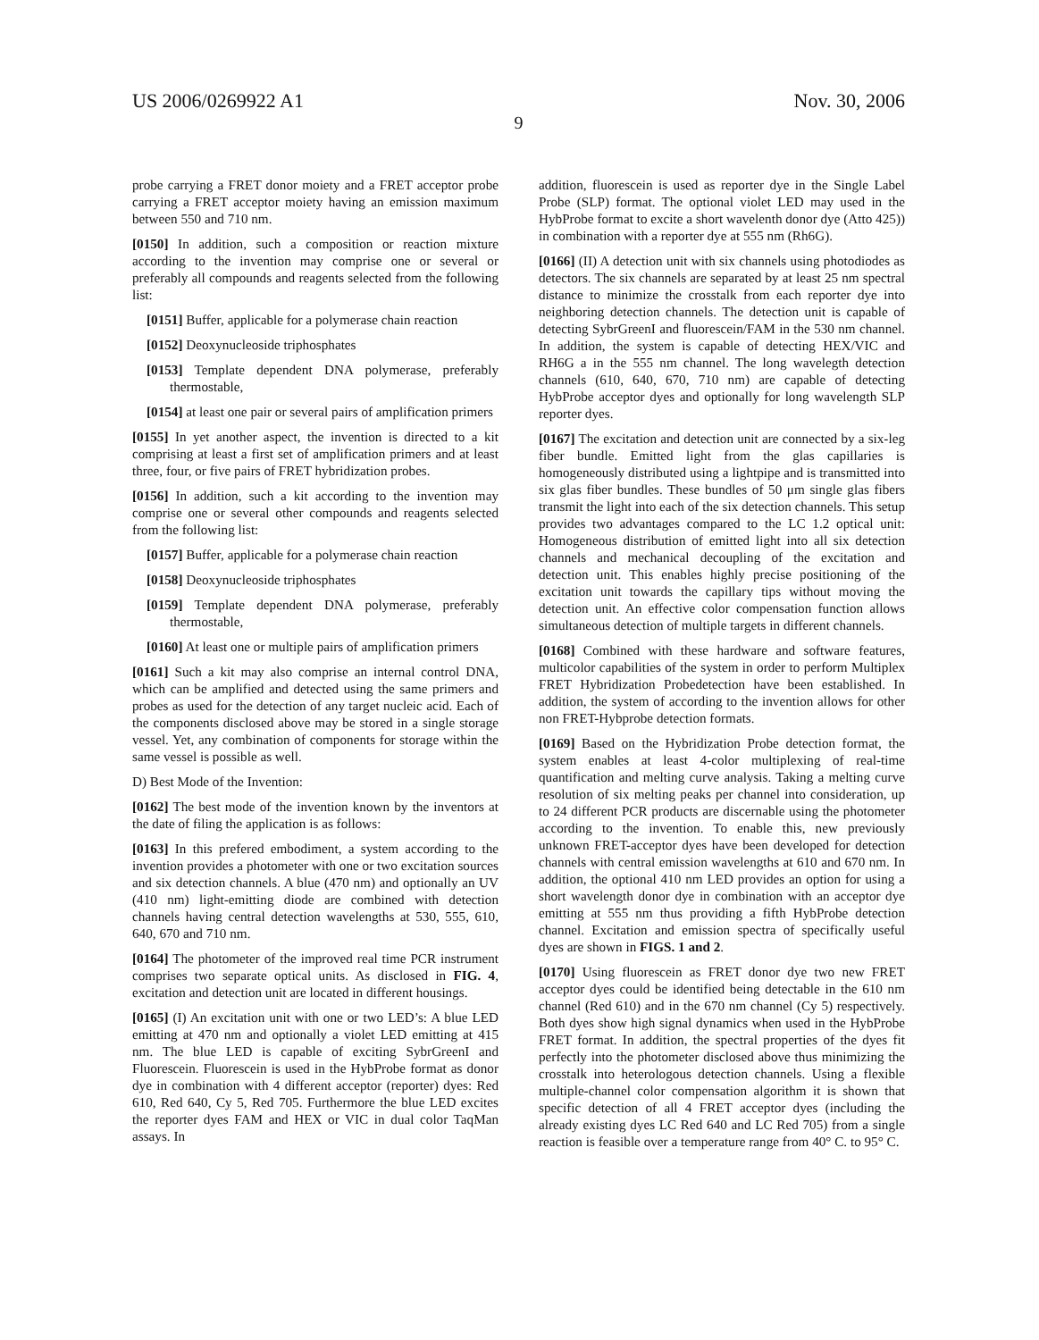US 2006/0269922 A1 Nov. 30, 2006
9
probe carrying a FRET donor moiety and a FRET acceptor probe carrying a FRET acceptor moiety having an emission maximum between 550 and 710 nm.
[0150] In addition, such a composition or reaction mixture according to the invention may comprise one or several or preferably all compounds and reagents selected from the following list:
[0151] Buffer, applicable for a polymerase chain reaction
[0152] Deoxynucleoside triphosphates
[0153] Template dependent DNA polymerase, preferably thermostable,
[0154] at least one pair or several pairs of amplification primers
[0155] In yet another aspect, the invention is directed to a kit comprising at least a first set of amplification primers and at least three, four, or five pairs of FRET hybridization probes.
[0156] In addition, such a kit according to the invention may comprise one or several other compounds and reagents selected from the following list:
[0157] Buffer, applicable for a polymerase chain reaction
[0158] Deoxynucleoside triphosphates
[0159] Template dependent DNA polymerase, preferably thermostable,
[0160] At least one or multiple pairs of amplification primers
[0161] Such a kit may also comprise an internal control DNA, which can be amplified and detected using the same primers and probes as used for the detection of any target nucleic acid. Each of the components disclosed above may be stored in a single storage vessel. Yet, any combination of components for storage within the same vessel is possible as well.
D) Best Mode of the Invention:
[0162] The best mode of the invention known by the inventors at the date of filing the application is as follows:
[0163] In this prefered embodiment, a system according to the invention provides a photometer with one or two excitation sources and six detection channels. A blue (470 nm) and optionally an UV (410 nm) light-emitting diode are combined with detection channels having central detection wavelengths at 530, 555, 610, 640, 670 and 710 nm.
[0164] The photometer of the improved real time PCR instrument comprises two separate optical units. As disclosed in FIG. 4, excitation and detection unit are located in different housings.
[0165] (I) An excitation unit with one or two LED’s: A blue LED emitting at 470 nm and optionally a violet LED emitting at 415 nm. The blue LED is capable of exciting SybrGreenI and Fluorescein. Fluorescein is used in the HybProbe format as donor dye in combination with 4 different acceptor (reporter) dyes: Red 610, Red 640, Cy 5, Red 705. Furthermore the blue LED excites the reporter dyes FAM and HEX or VIC in dual color TaqMan assays. In
addition, fluorescein is used as reporter dye in the Single Label Probe (SLP) format. The optional violet LED may used in the HybProbe format to excite a short wavelenth donor dye (Atto 425)) in combination with a reporter dye at 555 nm (Rh6G).
[0166] (II) A detection unit with six channels using photodiodes as detectors. The six channels are separated by at least 25 nm spectral distance to minimize the crosstalk from each reporter dye into neighboring detection channels. The detection unit is capable of detecting SybrGreenI and fluorescein/FAM in the 530 nm channel. In addition, the system is capable of detecting HEX/VIC and RH6G a in the 555 nm channel. The long wavelegth detection channels (610, 640, 670, 710 nm) are capable of detecting HybProbe acceptor dyes and optionally for long wavelength SLP reporter dyes.
[0167] The excitation and detection unit are connected by a six-leg fiber bundle. Emitted light from the glas capillaries is homogeneously distributed using a lightpipe and is transmitted into six glas fiber bundles. These bundles of 50 μm single glas fibers transmit the light into each of the six detection channels. This setup provides two advantages compared to the LC 1.2 optical unit: Homogeneous distribution of emitted light into all six detection channels and mechanical decoupling of the excitation and detection unit. This enables highly precise positioning of the excitation unit towards the capillary tips without moving the detection unit. An effective color compensation function allows simultaneous detection of multiple targets in different channels.
[0168] Combined with these hardware and software features, multicolor capabilities of the system in order to perform Multiplex FRET Hybridization Probedetection have been established. In addition, the system of according to the invention allows for other non FRET-Hybprobe detection formats.
[0169] Based on the Hybridization Probe detection format, the system enables at least 4-color multiplexing of real-time quantification and melting curve analysis. Taking a melting curve resolution of six melting peaks per channel into consideration, up to 24 different PCR products are discernable using the photometer according to the invention. To enable this, new previously unknown FRET-acceptor dyes have been developed for detection channels with central emission wavelengths at 610 and 670 nm. In addition, the optional 410 nm LED provides an option for using a short wavelength donor dye in combination with an acceptor dye emitting at 555 nm thus providing a fifth HybProbe detection channel. Excitation and emission spectra of specifically useful dyes are shown in FIGS. 1 and 2.
[0170] Using fluorescein as FRET donor dye two new FRET acceptor dyes could be identified being detectable in the 610 nm channel (Red 610) and in the 670 nm channel (Cy 5) respectively. Both dyes show high signal dynamics when used in the HybProbe FRET format. In addition, the spectral properties of the dyes fit perfectly into the photometer disclosed above thus minimizing the crosstalk into heterologous detection channels. Using a flexible multiple-channel color compensation algorithm it is shown that specific detection of all 4 FRET acceptor dyes (including the already existing dyes LC Red 640 and LC Red 705) from a single reaction is feasible over a temperature range from 40° C. to 95° C.